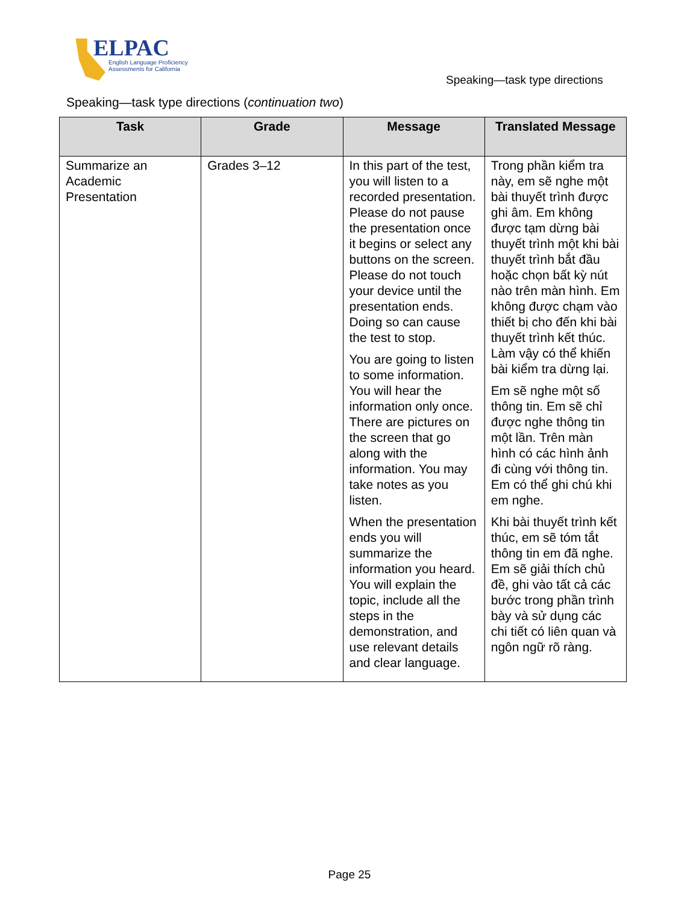ELPAC
English Language Proficiency
Assessments for California
Speaking—task type directions
Speaking—task type directions (continuation two)
| Task | Grade | Message | Translated Message |
| --- | --- | --- | --- |
| Summarize an Academic Presentation | Grades 3–12 | In this part of the test, you will listen to a recorded presentation. Please do not pause the presentation once it begins or select any buttons on the screen. Please do not touch your device until the presentation ends. Doing so can cause the test to stop. You are going to listen to some information. You will hear the information only once. There are pictures on the screen that go along with the information. You may take notes as you listen. When the presentation ends you will summarize the information you heard. You will explain the topic, include all the steps in the demonstration, and use relevant details and clear language. | Trong phần kiểm tra này, em sẽ nghe một bài thuyết trình được ghi âm. Em không được tạm dừng bài thuyết trình một khi bài thuyết trình bắt đầu hoặc chọn bất kỳ nút nào trên màn hình. Em không được chạm vào thiết bị cho đến khi bài thuyết trình kết thúc. Làm vậy có thể khiến bài kiểm tra dừng lại. Em sẽ nghe một số thông tin. Em sẽ chỉ được nghe thông tin một lần. Trên màn hình có các hình ảnh đi cùng với thông tin. Em có thể ghi chú khi em nghe. Khi bài thuyết trình kết thúc, em sẽ tóm tắt thông tin em đã nghe. Em sẽ giải thích chủ đề, ghi vào tất cả các bước trong phần trình bày và sử dụng các chi tiết có liên quan và ngôn ngữ rõ ràng. |
Page 25